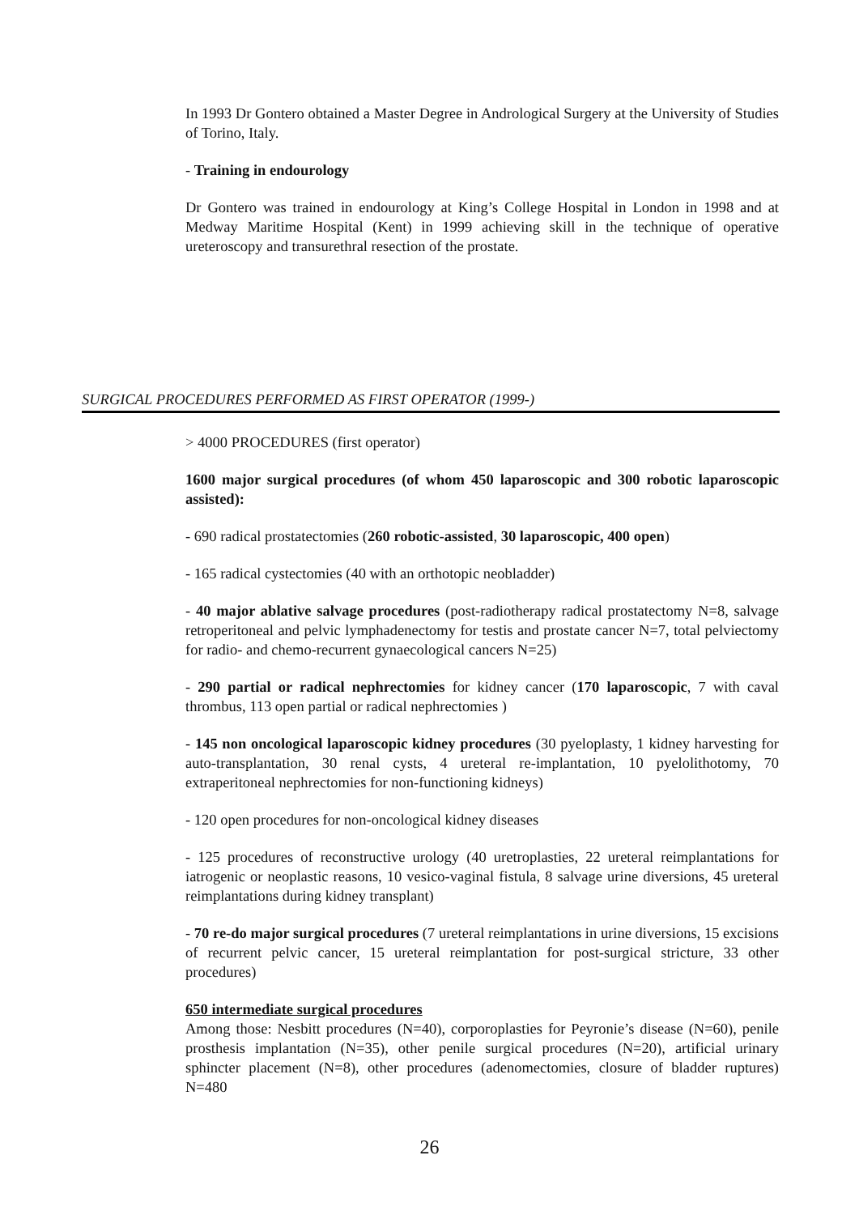In 1993 Dr Gontero obtained a Master Degree in Andrological Surgery at the University of Studies of Torino, Italy.
- Training in endourology
Dr Gontero was trained in endourology at King’s College Hospital in London in 1998 and at Medway Maritime Hospital (Kent) in 1999 achieving skill in the technique of operative ureteroscopy and transurethral resection of the prostate.
SURGICAL PROCEDURES PERFORMED AS FIRST OPERATOR (1999-)
> 4000 PROCEDURES (first operator)
1600 major surgical procedures (of whom 450 laparoscopic and 300 robotic laparoscopic assisted):
- 690 radical prostatectomies (260 robotic-assisted, 30 laparoscopic, 400 open)
- 165 radical cystectomies (40 with an orthotopic neobladder)
- 40 major ablative salvage procedures (post-radiotherapy radical prostatectomy N=8, salvage retroperitoneal and pelvic lymphadenectomy for testis and prostate cancer N=7, total pelviectomy for radio- and chemo-recurrent gynaecological cancers N=25)
- 290 partial or radical nephrectomies for kidney cancer (170 laparoscopic, 7 with caval thrombus, 113 open partial or radical nephrectomies )
- 145 non oncological laparoscopic kidney procedures (30 pyeloplasty, 1 kidney harvesting for auto-transplantation, 30 renal cysts, 4 ureteral re-implantation, 10 pyelolithotomy, 70 extraperitoneal nephrectomies for non-functioning kidneys)
- 120 open procedures for non-oncological kidney diseases
- 125 procedures of reconstructive urology (40 uretroplasties, 22 ureteral reimplantations for iatrogenic or neoplastic reasons, 10 vesico-vaginal fistula, 8 salvage urine diversions, 45 ureteral reimplantations during kidney transplant)
- 70 re-do major surgical procedures (7 ureteral reimplantations in urine diversions, 15 excisions of recurrent pelvic cancer, 15 ureteral reimplantation for post-surgical stricture, 33 other procedures)
650 intermediate surgical procedures
Among those: Nesbitt procedures (N=40), corporoplasties for Peyronie’s disease (N=60), penile prosthesis implantation (N=35), other penile surgical procedures (N=20), artificial urinary sphincter placement (N=8), other procedures (adenomectomies, closure of bladder ruptures) N=480
26